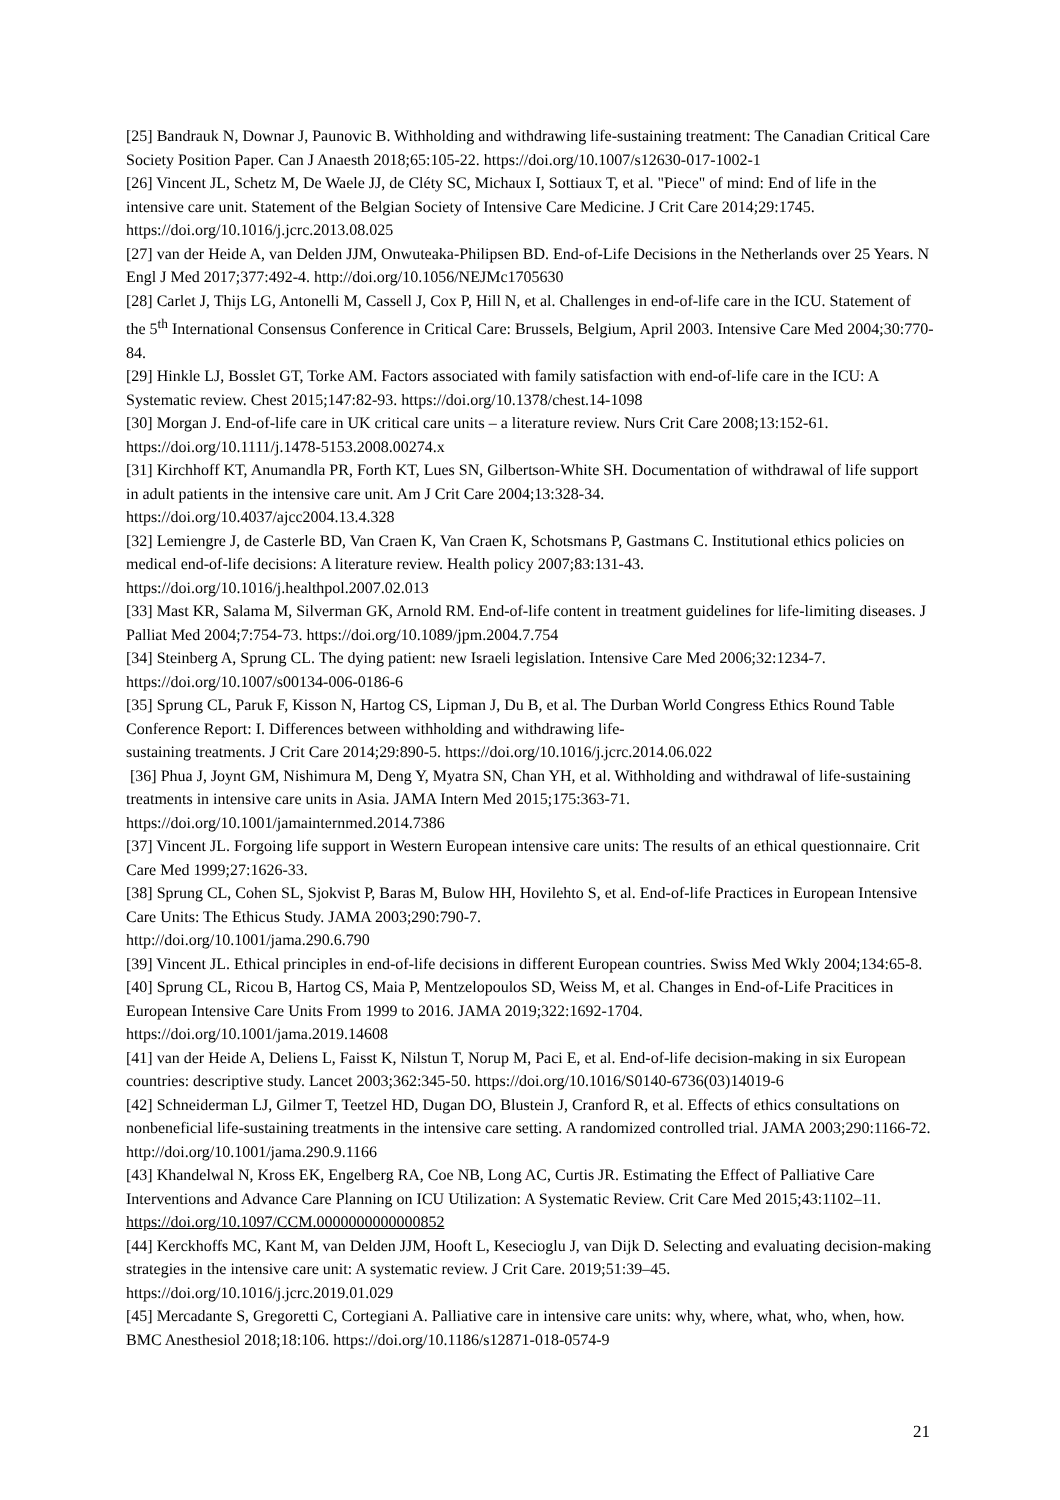[25] Bandrauk N, Downar J, Paunovic B. Withholding and withdrawing life-sustaining treatment: The Canadian Critical Care Society Position Paper. Can J Anaesth 2018;65:105-22. https://doi.org/10.1007/s12630-017-1002-1
[26] Vincent JL, Schetz M, De Waele JJ, de Cléty SC, Michaux I, Sottiaux T, et al. "Piece" of mind: End of life in the intensive care unit. Statement of the Belgian Society of Intensive Care Medicine. J Crit Care 2014;29:1745. https://doi.org/10.1016/j.jcrc.2013.08.025
[27] van der Heide A, van Delden JJM, Onwuteaka-Philipsen BD. End-of-Life Decisions in the Netherlands over 25 Years. N Engl J Med 2017;377:492-4. http://doi.org/10.1056/NEJMc1705630
[28] Carlet J, Thijs LG, Antonelli M, Cassell J, Cox P, Hill N, et al. Challenges in end-of-life care in the ICU. Statement of the 5<sup>th</sup> International Consensus Conference in Critical Care: Brussels, Belgium, April 2003. Intensive Care Med 2004;30:770-84.
[29] Hinkle LJ, Bosslet GT, Torke AM. Factors associated with family satisfaction with end-of-life care in the ICU: A Systematic review. Chest 2015;147:82-93. https://doi.org/10.1378/chest.14-1098
[30] Morgan J. End-of-life care in UK critical care units – a literature review. Nurs Crit Care 2008;13:152-61. https://doi.org/10.1111/j.1478-5153.2008.00274.x
[31] Kirchhoff KT, Anumandla PR, Forth KT, Lues SN, Gilbertson-White SH. Documentation of withdrawal of life support in adult patients in the intensive care unit. Am J Crit Care 2004;13:328-34.
https://doi.org/10.4037/ajcc2004.13.4.328
[32] Lemiengre J, de Casterle BD, Van Craen K, Van Craen K, Schotsmans P, Gastmans C. Institutional ethics policies on medical end-of-life decisions: A literature review. Health policy 2007;83:131-43.
https://doi.org/10.1016/j.healthpol.2007.02.013
[33] Mast KR, Salama M, Silverman GK, Arnold RM. End-of-life content in treatment guidelines for life-limiting diseases. J Palliat Med 2004;7:754-73. https://doi.org/10.1089/jpm.2004.7.754
[34] Steinberg A, Sprung CL. The dying patient: new Israeli legislation. Intensive Care Med 2006;32:1234-7. https://doi.org/10.1007/s00134-006-0186-6
[35] Sprung CL, Paruk F, Kisson N, Hartog CS, Lipman J, Du B, et al. The Durban World Congress Ethics Round Table Conference Report: I. Differences between withholding and withdrawing life-
sustaining treatments. J Crit Care 2014;29:890-5. https://doi.org/10.1016/j.jcrc.2014.06.022
[36] Phua J, Joynt GM, Nishimura M, Deng Y, Myatra SN, Chan YH, et al. Withholding and withdrawal of life-sustaining treatments in intensive care units in Asia. JAMA Intern Med 2015;175:363-71.
https://doi.org/10.1001/jamainternmed.2014.7386
[37] Vincent JL. Forgoing life support in Western European intensive care units: The results of an ethical questionnaire. Crit Care Med 1999;27:1626-33.
[38] Sprung CL, Cohen SL, Sjokvist P, Baras M, Bulow HH, Hovilehto S, et al. End-of-life Practices in European Intensive Care Units: The Ethicus Study. JAMA 2003;290:790-7.
http://doi.org/10.1001/jama.290.6.790
[39] Vincent JL. Ethical principles in end-of-life decisions in different European countries. Swiss Med Wkly 2004;134:65-8.
[40] Sprung CL, Ricou B, Hartog CS, Maia P, Mentzelopoulos SD, Weiss M, et al. Changes in End-of-Life Pracitices in European Intensive Care Units From 1999 to 2016. JAMA 2019;322:1692-1704.
https://doi.org/10.1001/jama.2019.14608
[41] van der Heide A, Deliens L, Faisst K, Nilstun T, Norup M, Paci E, et al. End-of-life decision-making in six European countries: descriptive study. Lancet 2003;362:345-50. https://doi.org/10.1016/S0140-6736(03)14019-6
[42] Schneiderman LJ, Gilmer T, Teetzel HD, Dugan DO, Blustein J, Cranford R, et al. Effects of ethics consultations on nonbeneficial life-sustaining treatments in the intensive care setting. A randomized controlled trial. JAMA 2003;290:1166-72. http://doi.org/10.1001/jama.290.9.1166
[43] Khandelwal N, Kross EK, Engelberg RA, Coe NB, Long AC, Curtis JR. Estimating the Effect of Palliative Care Interventions and Advance Care Planning on ICU Utilization: A Systematic Review. Crit Care Med 2015;43:1102–11. https://doi.org/10.1097/CCM.0000000000000852
[44] Kerckhoffs MC, Kant M, van Delden JJM, Hooft L, Kesecioglu J, van Dijk D. Selecting and evaluating decision-making strategies in the intensive care unit: A systematic review. J Crit Care. 2019;51:39–45.
https://doi.org/10.1016/j.jcrc.2019.01.029
[45] Mercadante S, Gregoretti C, Cortegiani A. Palliative care in intensive care units: why, where, what, who, when, how. BMC Anesthesiol 2018;18:106. https://doi.org/10.1186/s12871-018-0574-9
21